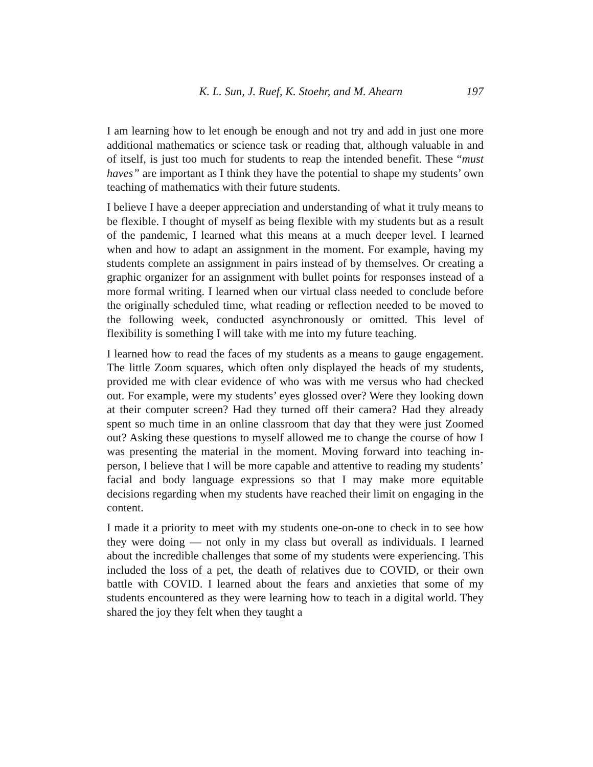K. L. Sun, J. Ruef, K. Stoehr, and M. Ahearn 197
I am learning how to let enough be enough and not try and add in just one more additional mathematics or science task or reading that, although valuable in and of itself, is just too much for students to reap the intended benefit. These “must haves” are important as I think they have the potential to shape my students’ own teaching of mathematics with their future students.
I believe I have a deeper appreciation and understanding of what it truly means to be flexible. I thought of myself as being flexible with my students but as a result of the pandemic, I learned what this means at a much deeper level. I learned when and how to adapt an assignment in the moment. For example, having my students complete an assignment in pairs instead of by themselves. Or creating a graphic organizer for an assignment with bullet points for responses instead of a more formal writing. I learned when our virtual class needed to conclude before the originally scheduled time, what reading or reflection needed to be moved to the following week, conducted asynchronously or omitted. This level of flexibility is something I will take with me into my future teaching.
I learned how to read the faces of my students as a means to gauge engagement. The little Zoom squares, which often only displayed the heads of my students, provided me with clear evidence of who was with me versus who had checked out. For example, were my students’ eyes glossed over? Were they looking down at their computer screen? Had they turned off their camera? Had they already spent so much time in an online classroom that day that they were just Zoomed out? Asking these questions to myself allowed me to change the course of how I was presenting the material in the moment. Moving forward into teaching in-person, I believe that I will be more capable and attentive to reading my students’ facial and body language expressions so that I may make more equitable decisions regarding when my students have reached their limit on engaging in the content.
I made it a priority to meet with my students one-on-one to check in to see how they were doing — not only in my class but overall as individuals. I learned about the incredible challenges that some of my students were experiencing. This included the loss of a pet, the death of relatives due to COVID, or their own battle with COVID. I learned about the fears and anxieties that some of my students encountered as they were learning how to teach in a digital world. They shared the joy they felt when they taught a